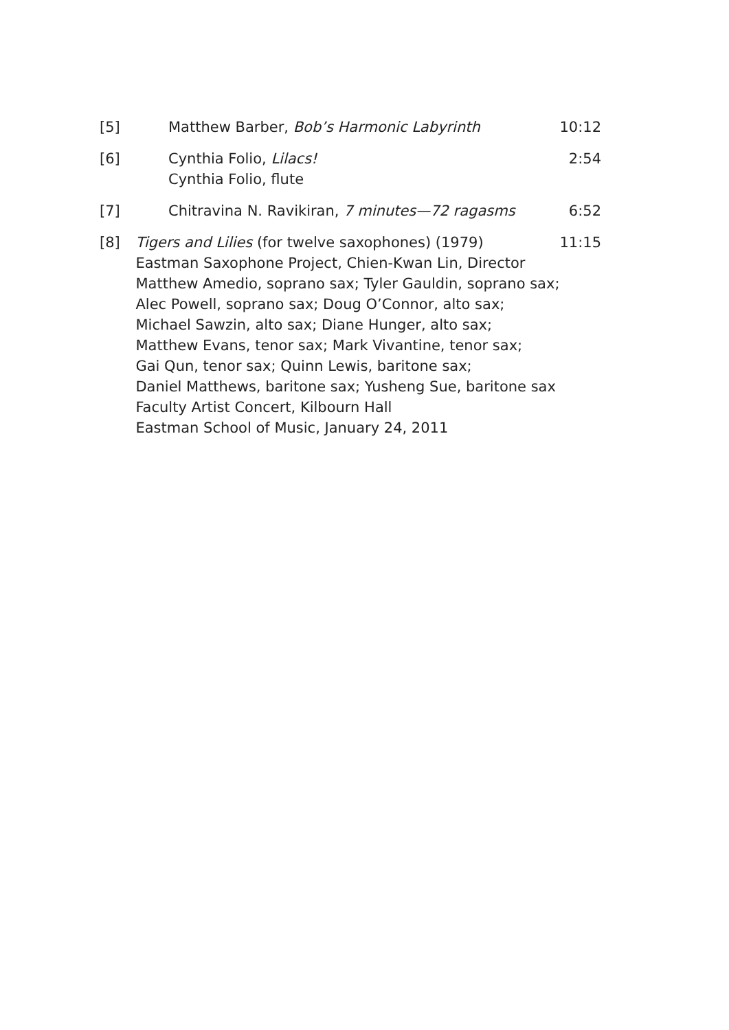[5] Matthew Barber, Bob’s Harmonic Labyrinth
10:12
[6] Cynthia Folio, Lilacs!
Cynthia Folio, flute
2:54
[7] Chitravina N. Ravikiran, 7 minutes—72 ragasms
6:52
[8] Tigers and Lilies (for twelve saxophones) (1979)
Eastman Saxophone Project, Chien-Kwan Lin, Director
Matthew Amedio, soprano sax; Tyler Gauldin, soprano sax;
Alec Powell, soprano sax; Doug O’Connor, alto sax;
Michael Sawzin, alto sax; Diane Hunger, alto sax;
Matthew Evans, tenor sax; Mark Vivantine, tenor sax;
Gai Qun, tenor sax; Quinn Lewis, baritone sax;
Daniel Matthews, baritone sax; Yusheng Sue, baritone sax
Faculty Artist Concert, Kilbourn Hall
Eastman School of Music, January 24, 2011
11:15